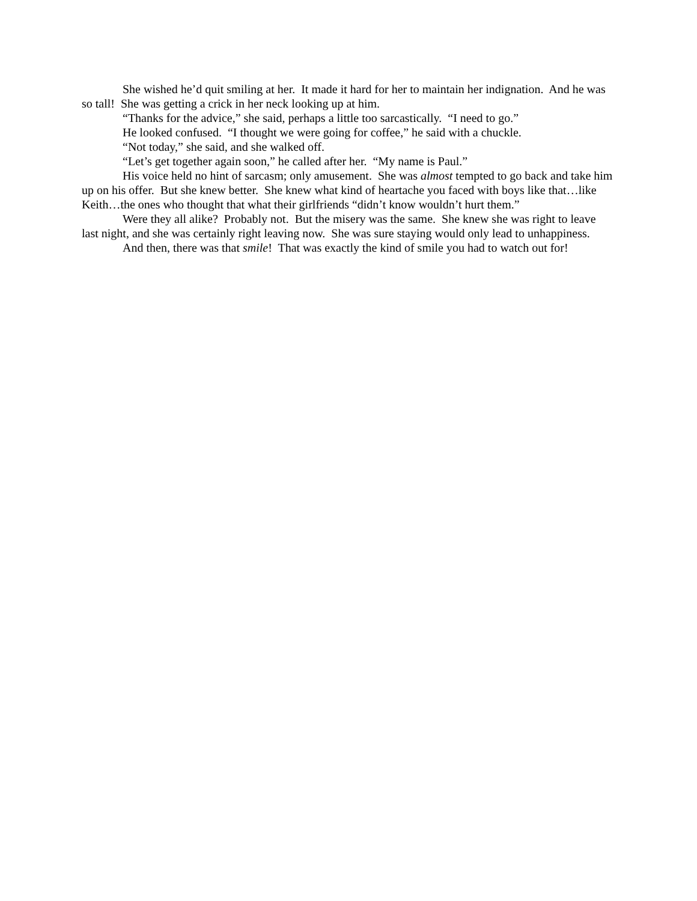She wished he’d quit smiling at her. It made it hard for her to maintain her indignation. And he was so tall! She was getting a crick in her neck looking up at him.
“Thanks for the advice,” she said, perhaps a little too sarcastically. “I need to go.”
He looked confused. “I thought we were going for coffee,” he said with a chuckle.
“Not today,” she said, and she walked off.
“Let’s get together again soon,” he called after her. “My name is Paul.”
His voice held no hint of sarcasm; only amusement. She was almost tempted to go back and take him up on his offer. But she knew better. She knew what kind of heartache you faced with boys like that…like Keith…the ones who thought that what their girlfriends “didn’t know wouldn’t hurt them.”
Were they all alike? Probably not. But the misery was the same. She knew she was right to leave last night, and she was certainly right leaving now. She was sure staying would only lead to unhappiness.
And then, there was that smile! That was exactly the kind of smile you had to watch out for!